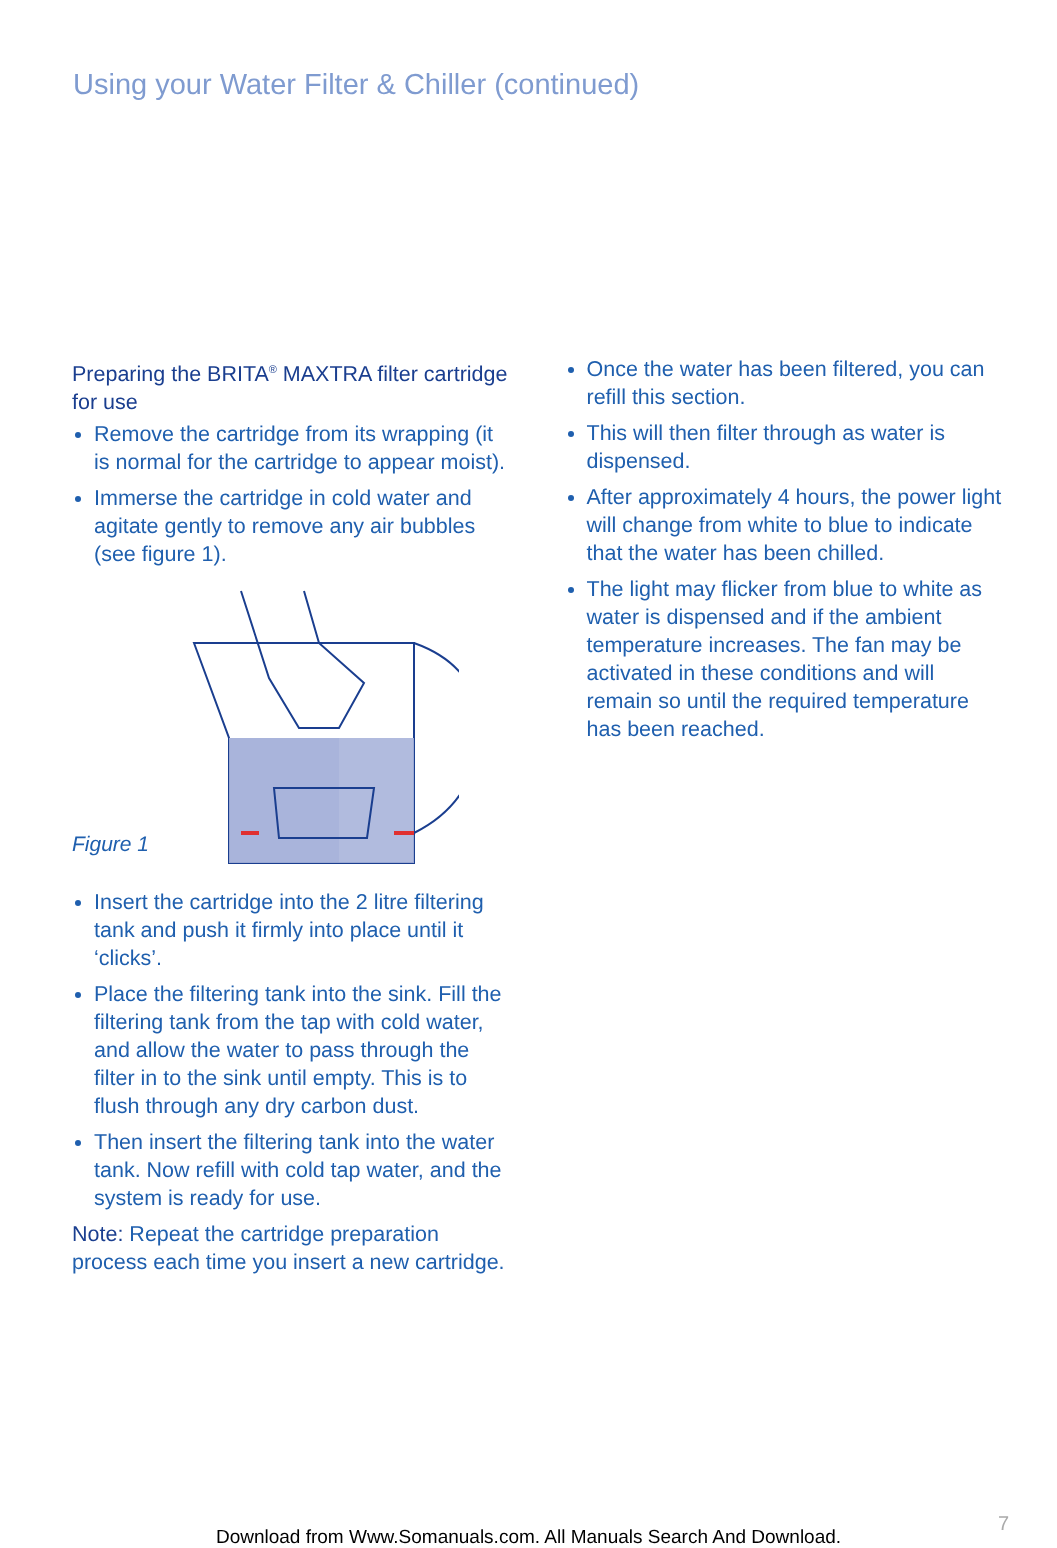Using your Water Filter & Chiller (continued)
Preparing the BRITA<sup>®</sup> MAXTRA filter cartridge for use
Remove the cartridge from its wrapping (it is normal for the cartridge to appear moist).
Immerse the cartridge in cold water and agitate gently to remove any air bubbles (see figure 1).
Figure 1
Insert the cartridge into the 2 litre filtering tank and push it firmly into place until it ‘clicks’.
Place the filtering tank into the sink. Fill the filtering tank from the tap with cold water, and allow the water to pass through the filter in to the sink until empty. This is to flush through any dry carbon dust.
Then insert the filtering tank into the water tank. Now refill with cold tap water, and the system is ready for use.
Note: Repeat the cartridge preparation process each time you insert a new cartridge.
Once the water has been filtered, you can refill this section.
This will then filter through as water is dispensed.
After approximately 4 hours, the power light will change from white to blue to indicate that the water has been chilled.
The light may flicker from blue to white as water is dispensed and if the ambient temperature increases. The fan may be activated in these conditions and will remain so until the required temperature has been reached.
7
Download from Www.Somanuals.com. All Manuals Search And Download.